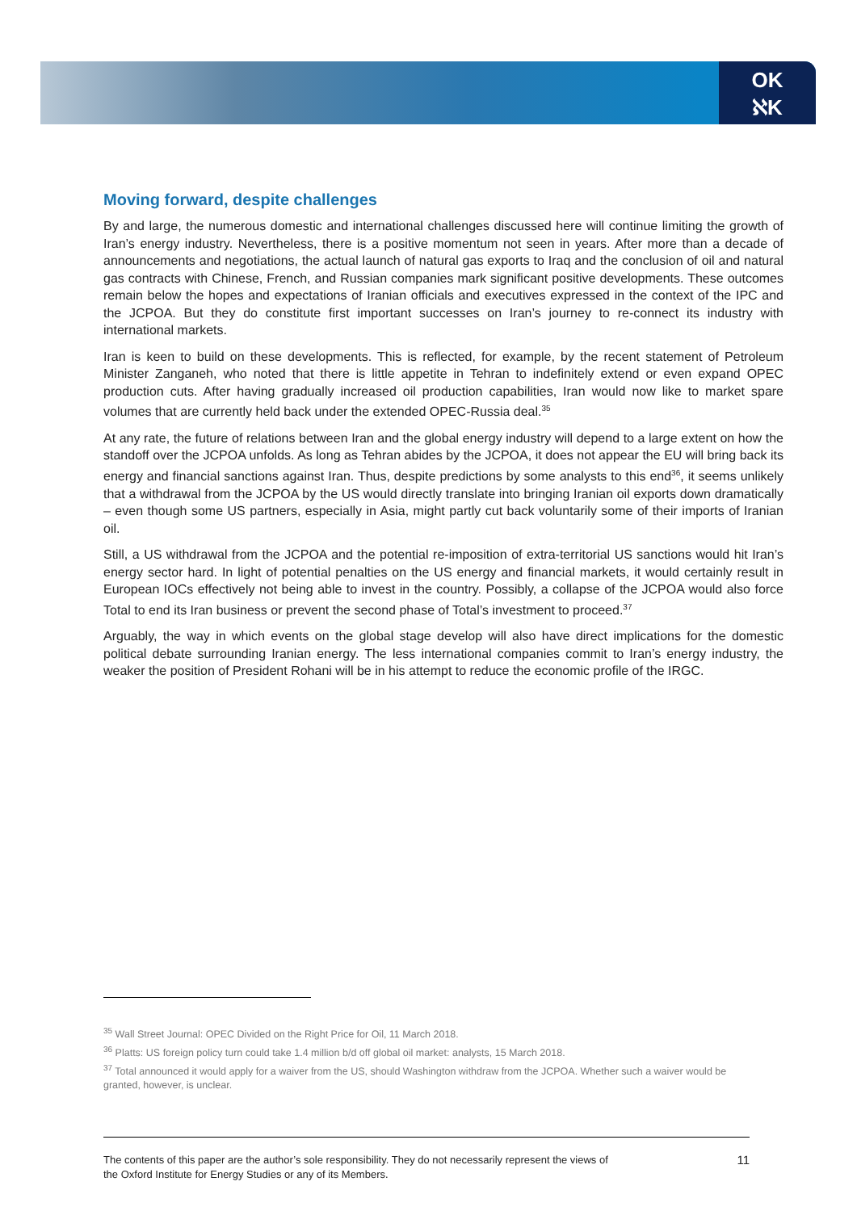OK
ℵK
Moving forward, despite challenges
By and large, the numerous domestic and international challenges discussed here will continue limiting the growth of Iran’s energy industry. Nevertheless, there is a positive momentum not seen in years. After more than a decade of announcements and negotiations, the actual launch of natural gas exports to Iraq and the conclusion of oil and natural gas contracts with Chinese, French, and Russian companies mark significant positive developments. These outcomes remain below the hopes and expectations of Iranian officials and executives expressed in the context of the IPC and the JCPOA. But they do constitute first important successes on Iran’s journey to re-connect its industry with international markets.
Iran is keen to build on these developments. This is reflected, for example, by the recent statement of Petroleum Minister Zanganeh, who noted that there is little appetite in Tehran to indefinitely extend or even expand OPEC production cuts. After having gradually increased oil production capabilities, Iran would now like to market spare volumes that are currently held back under the extended OPEC-Russia deal.<sup>35</sup>
At any rate, the future of relations between Iran and the global energy industry will depend to a large extent on how the standoff over the JCPOA unfolds. As long as Tehran abides by the JCPOA, it does not appear the EU will bring back its energy and financial sanctions against Iran. Thus, despite predictions by some analysts to this end<sup>36</sup>, it seems unlikely that a withdrawal from the JCPOA by the US would directly translate into bringing Iranian oil exports down dramatically – even though some US partners, especially in Asia, might partly cut back voluntarily some of their imports of Iranian oil.
Still, a US withdrawal from the JCPOA and the potential re-imposition of extra-territorial US sanctions would hit Iran’s energy sector hard. In light of potential penalties on the US energy and financial markets, it would certainly result in European IOCs effectively not being able to invest in the country. Possibly, a collapse of the JCPOA would also force Total to end its Iran business or prevent the second phase of Total’s investment to proceed.<sup>37</sup>
Arguably, the way in which events on the global stage develop will also have direct implications for the domestic political debate surrounding Iranian energy. The less international companies commit to Iran’s energy industry, the weaker the position of President Rohani will be in his attempt to reduce the economic profile of the IRGC.
<sup>35</sup> Wall Street Journal: OPEC Divided on the Right Price for Oil, 11 March 2018.
<sup>36</sup> Platts: US foreign policy turn could take 1.4 million b/d off global oil market: analysts, 15 March 2018.
<sup>37</sup> Total announced it would apply for a waiver from the US, should Washington withdraw from the JCPOA. Whether such a waiver would be granted, however, is unclear.
The contents of this paper are the author’s sole responsibility. They do not necessarily represent the views of
the Oxford Institute for Energy Studies or any of its Members.
11